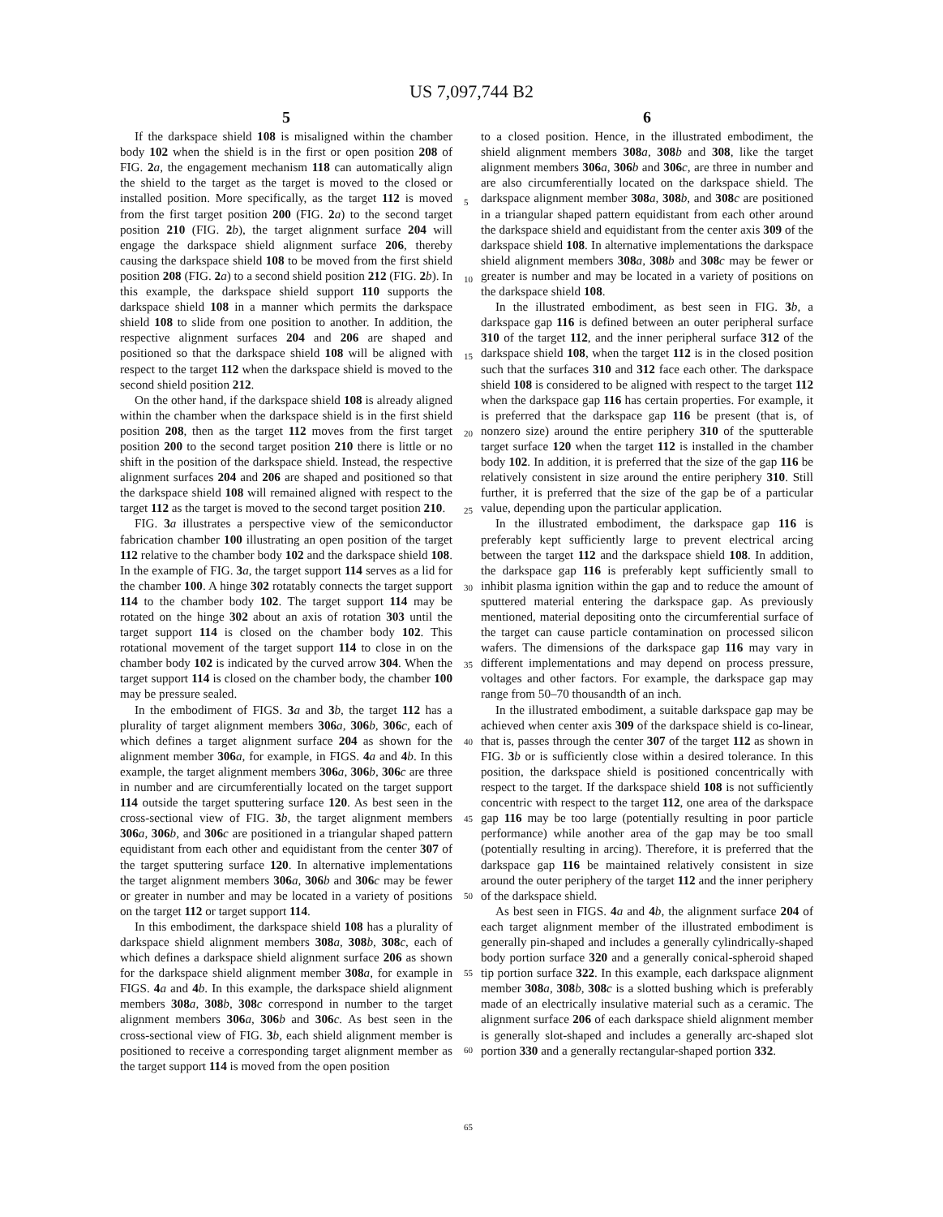US 7,097,744 B2
5
If the darkspace shield 108 is misaligned within the chamber body 102 when the shield is in the first or open position 208 of FIG. 2 a, the engagement mechanism 118 can automatically align the shield to the target as the target is moved to the closed or installed position. More specifically, as the target 112 is moved from the first target position 200 (FIG. 2 a) to the second target position 210 (FIG. 2 b), the target alignment surface 204 will engage the darkspace shield alignment surface 206, thereby causing the darkspace shield 108 to be moved from the first shield position 208 (FIG. 2 a) to a second shield position 212 (FIG. 2 b). In this example, the darkspace shield support 110 supports the darkspace shield 108 in a manner which permits the darkspace shield 108 to slide from one position to another. In addition, the respective alignment surfaces 204 and 206 are shaped and positioned so that the darkspace shield 108 will be aligned with respect to the target 112 when the darkspace shield is moved to the second shield position 212.
On the other hand, if the darkspace shield 108 is already aligned within the chamber when the darkspace shield is in the first shield position 208, then as the target 112 moves from the first target position 200 to the second target position 210 there is little or no shift in the position of the darkspace shield. Instead, the respective alignment surfaces 204 and 206 are shaped and positioned so that the darkspace shield 108 will remained aligned with respect to the target 112 as the target is moved to the second target position 210.
FIG. 3 a illustrates a perspective view of the semiconductor fabrication chamber 100 illustrating an open position of the target 112 relative to the chamber body 102 and the darkspace shield 108. In the example of FIG. 3 a, the target support 114 serves as a lid for the chamber 100. A hinge 302 rotatably connects the target support 114 to the chamber body 102. The target support 114 may be rotated on the hinge 302 about an axis of rotation 303 until the target support 114 is closed on the chamber body 102. This rotational movement of the target support 114 to close in on the chamber body 102 is indicated by the curved arrow 304. When the target support 114 is closed on the chamber body, the chamber 100 may be pressure sealed.
In the embodiment of FIGS. 3 a and 3 b, the target 112 has a plurality of target alignment members 306 a, 306 b, 306 c, each of which defines a target alignment surface 204 as shown for the alignment member 306 a, for example, in FIGS. 4 a and 4 b. In this example, the target alignment members 306 a, 306 b, 306 c are three in number and are circumferentially located on the target support 114 outside the target sputtering surface 120. As best seen in the cross-sectional view of FIG. 3 b, the target alignment members 306 a, 306 b, and 306 c are positioned in a triangular shaped pattern equidistant from each other and equidistant from the center 307 of the target sputtering surface 120. In alternative implementations the target alignment members 306 a, 306 b and 306 c may be fewer or greater in number and may be located in a variety of positions on the target 112 or target support 114.
In this embodiment, the darkspace shield 108 has a plurality of darkspace shield alignment members 308 a, 308 b, 308 c, each of which defines a darkspace shield alignment surface 206 as shown for the darkspace shield alignment member 308 a, for example in FIGS. 4 a and 4 b. In this example, the darkspace shield alignment members 308 a, 308 b, 308 c correspond in number to the target alignment members 306 a, 306 b and 306 c. As best seen in the cross-sectional view of FIG. 3 b, each shield alignment member is positioned to receive a corresponding target alignment member as the target support 114 is moved from the open position
6
to a closed position. Hence, in the illustrated embodiment, the shield alignment members 308 a, 308 b and 308, like the target alignment members 306 a, 306 b and 306 c, are three in number and are also circumferentially located on the darkspace shield. The darkspace alignment member 308 a, 308 b, and 308 c are positioned in a triangular shaped pattern equidistant from each other around the darkspace shield and equidistant from the center axis 309 of the darkspace shield 108. In alternative implementations the darkspace shield alignment members 308 a, 308 b and 308 c may be fewer or greater is number and may be located in a variety of positions on the darkspace shield 108.
In the illustrated embodiment, as best seen in FIG. 3 b, a darkspace gap 116 is defined between an outer peripheral surface 310 of the target 112, and the inner peripheral surface 312 of the darkspace shield 108, when the target 112 is in the closed position such that the surfaces 310 and 312 face each other. The darkspace shield 108 is considered to be aligned with respect to the target 112 when the darkspace gap 116 has certain properties. For example, it is preferred that the darkspace gap 116 be present (that is, of nonzero size) around the entire periphery 310 of the sputterable target surface 120 when the target 112 is installed in the chamber body 102. In addition, it is preferred that the size of the gap 116 be relatively consistent in size around the entire periphery 310. Still further, it is preferred that the size of the gap be of a particular value, depending upon the particular application.
In the illustrated embodiment, the darkspace gap 116 is preferably kept sufficiently large to prevent electrical arcing between the target 112 and the darkspace shield 108. In addition, the darkspace gap 116 is preferably kept sufficiently small to inhibit plasma ignition within the gap and to reduce the amount of sputtered material entering the darkspace gap. As previously mentioned, material depositing onto the circumferential surface of the target can cause particle contamination on processed silicon wafers. The dimensions of the darkspace gap 116 may vary in different implementations and may depend on process pressure, voltages and other factors. For example, the darkspace gap may range from 50–70 thousandth of an inch.
In the illustrated embodiment, a suitable darkspace gap may be achieved when center axis 309 of the darkspace shield is co-linear, that is, passes through the center 307 of the target 112 as shown in FIG. 3 b or is sufficiently close within a desired tolerance. In this position, the darkspace shield is positioned concentrically with respect to the target. If the darkspace shield 108 is not sufficiently concentric with respect to the target 112, one area of the darkspace gap 116 may be too large (potentially resulting in poor particle performance) while another area of the gap may be too small (potentially resulting in arcing). Therefore, it is preferred that the darkspace gap 116 be maintained relatively consistent in size around the outer periphery of the target 112 and the inner periphery of the darkspace shield.
As best seen in FIGS. 4 a and 4 b, the alignment surface 204 of each target alignment member of the illustrated embodiment is generally pin-shaped and includes a generally cylindrically-shaped body portion surface 320 and a generally conical-spheroid shaped tip portion surface 322. In this example, each darkspace alignment member 308 a, 308 b, 308 c is a slotted bushing which is preferably made of an electrically insulative material such as a ceramic. The alignment surface 206 of each darkspace shield alignment member is generally slot-shaped and includes a generally arc-shaped slot portion 330 and a generally rectangular-shaped portion 332.
5
10
15
20
25
30
35
40
45
50
55
60
65